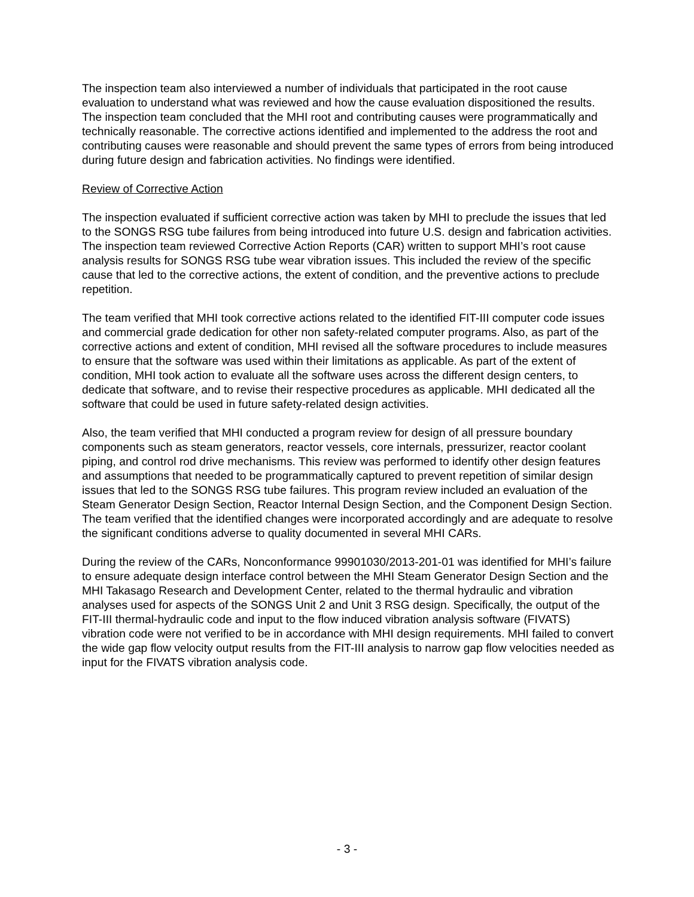The inspection team also interviewed a number of individuals that participated in the root cause evaluation to understand what was reviewed and how the cause evaluation dispositioned the results.
The inspection team concluded that the MHI root and contributing causes were programmatically and technically reasonable. The corrective actions identified and implemented to the address the root and contributing causes were reasonable and should prevent the same types of errors from being introduced during future design and fabrication activities. No findings were identified.
Review of Corrective Action
The inspection evaluated if sufficient corrective action was taken by MHI to preclude the issues that led to the SONGS RSG tube failures from being introduced into future U.S. design and fabrication activities. The inspection team reviewed Corrective Action Reports (CAR) written to support MHI’s root cause analysis results for SONGS RSG tube wear vibration issues. This included the review of the specific cause that led to the corrective actions, the extent of condition, and the preventive actions to preclude repetition.
The team verified that MHI took corrective actions related to the identified FIT-III computer code issues and commercial grade dedication for other non safety-related computer programs. Also, as part of the corrective actions and extent of condition, MHI revised all the software procedures to include measures to ensure that the software was used within their limitations as applicable. As part of the extent of condition, MHI took action to evaluate all the software uses across the different design centers, to dedicate that software, and to revise their respective procedures as applicable. MHI dedicated all the software that could be used in future safety-related design activities.
Also, the team verified that MHI conducted a program review for design of all pressure boundary components such as steam generators, reactor vessels, core internals, pressurizer, reactor coolant piping, and control rod drive mechanisms. This review was performed to identify other design features and assumptions that needed to be programmatically captured to prevent repetition of similar design issues that led to the SONGS RSG tube failures. This program review included an evaluation of the Steam Generator Design Section, Reactor Internal Design Section, and the Component Design Section. The team verified that the identified changes were incorporated accordingly and are adequate to resolve the significant conditions adverse to quality documented in several MHI CARs.
During the review of the CARs, Nonconformance 99901030/2013-201-01 was identified for MHI’s failure to ensure adequate design interface control between the MHI Steam Generator Design Section and the MHI Takasago Research and Development Center, related to the thermal hydraulic and vibration analyses used for aspects of the SONGS Unit 2 and Unit 3 RSG design. Specifically, the output of the FIT-III thermal-hydraulic code and input to the flow induced vibration analysis software (FIVATS) vibration code were not verified to be in accordance with MHI design requirements. MHI failed to convert the wide gap flow velocity output results from the FIT-III analysis to narrow gap flow velocities needed as input for the FIVATS vibration analysis code.
- 3 -